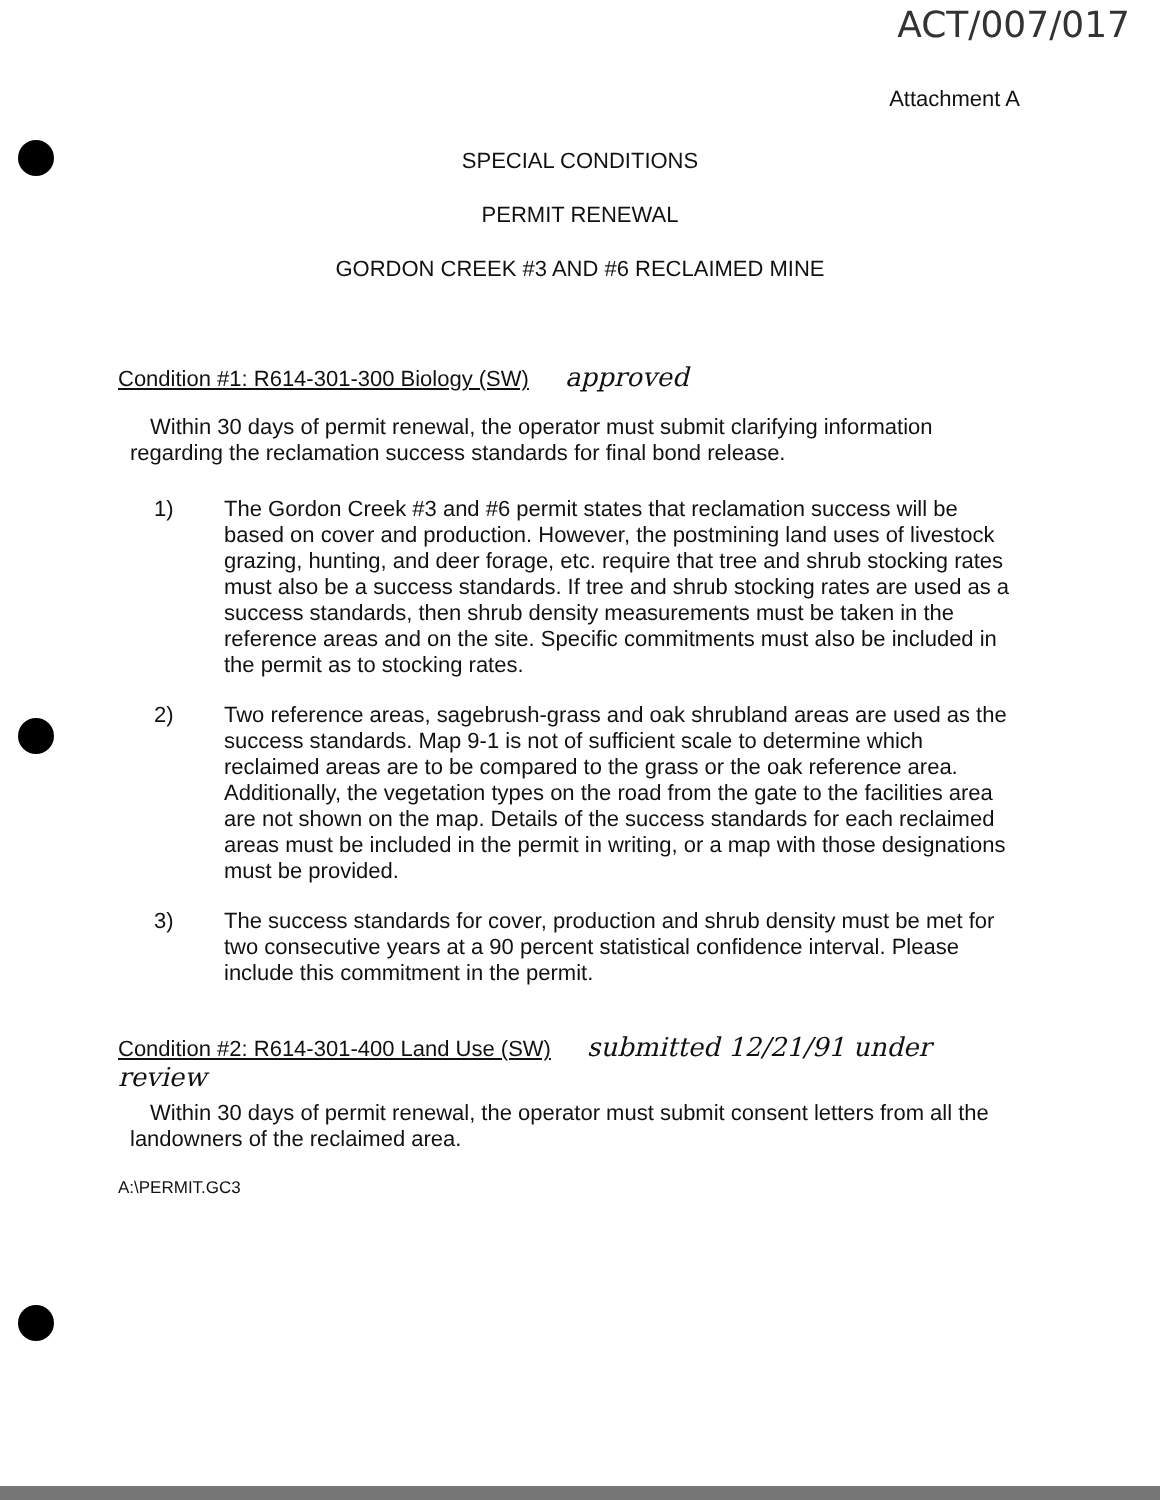ACT/007/017
Attachment A
SPECIAL CONDITIONS
PERMIT RENEWAL
GORDON CREEK #3 AND #6 RECLAIMED MINE
Condition #1: R614-301-300 Biology (SW) approved
Within 30 days of permit renewal, the operator must submit clarifying information regarding the reclamation success standards for final bond release.
1) The Gordon Creek #3 and #6 permit states that reclamation success will be based on cover and production. However, the postmining land uses of livestock grazing, hunting, and deer forage, etc. require that tree and shrub stocking rates must also be a success standards. If tree and shrub stocking rates are used as a success standards, then shrub density measurements must be taken in the reference areas and on the site. Specific commitments must also be included in the permit as to stocking rates.
2) Two reference areas, sagebrush-grass and oak shrubland areas are used as the success standards. Map 9-1 is not of sufficient scale to determine which reclaimed areas are to be compared to the grass or the oak reference area. Additionally, the vegetation types on the road from the gate to the facilities area are not shown on the map. Details of the success standards for each reclaimed areas must be included in the permit in writing, or a map with those designations must be provided.
3) The success standards for cover, production and shrub density must be met for two consecutive years at a 90 percent statistical confidence interval. Please include this commitment in the permit.
Condition #2: R614-301-400 Land Use (SW) submitted 12/21/91 under review
Within 30 days of permit renewal, the operator must submit consent letters from all the landowners of the reclaimed area.
A:\PERMIT.GC3